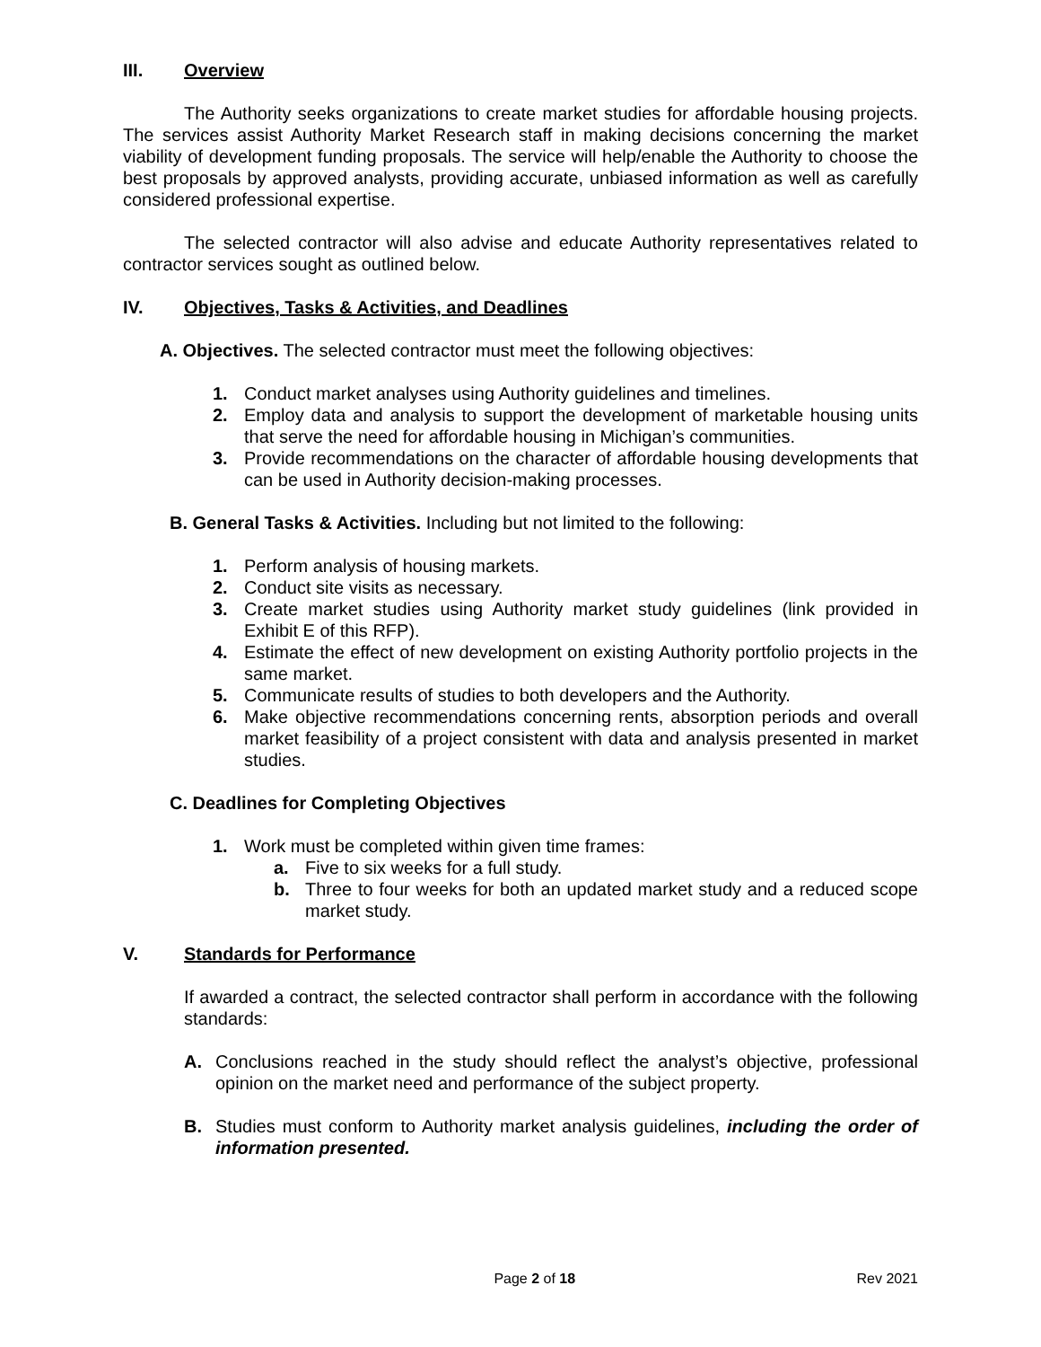III. Overview
The Authority seeks organizations to create market studies for affordable housing projects. The services assist Authority Market Research staff in making decisions concerning the market viability of development funding proposals. The service will help/enable the Authority to choose the best proposals by approved analysts, providing accurate, unbiased information as well as carefully considered professional expertise.
The selected contractor will also advise and educate Authority representatives related to contractor services sought as outlined below.
IV. Objectives, Tasks & Activities, and Deadlines
A. Objectives. The selected contractor must meet the following objectives:
1. Conduct market analyses using Authority guidelines and timelines.
2. Employ data and analysis to support the development of marketable housing units that serve the need for affordable housing in Michigan’s communities.
3. Provide recommendations on the character of affordable housing developments that can be used in Authority decision-making processes.
B. General Tasks & Activities. Including but not limited to the following:
1. Perform analysis of housing markets.
2. Conduct site visits as necessary.
3. Create market studies using Authority market study guidelines (link provided in Exhibit E of this RFP).
4. Estimate the effect of new development on existing Authority portfolio projects in the same market.
5. Communicate results of studies to both developers and the Authority.
6. Make objective recommendations concerning rents, absorption periods and overall market feasibility of a project consistent with data and analysis presented in market studies.
C. Deadlines for Completing Objectives
1. Work must be completed within given time frames:
a. Five to six weeks for a full study.
b. Three to four weeks for both an updated market study and a reduced scope market study.
V. Standards for Performance
If awarded a contract, the selected contractor shall perform in accordance with the following standards:
A. Conclusions reached in the study should reflect the analyst’s objective, professional opinion on the market need and performance of the subject property.
B. Studies must conform to Authority market analysis guidelines, including the order of information presented.
Page 2 of 18 Rev 2021